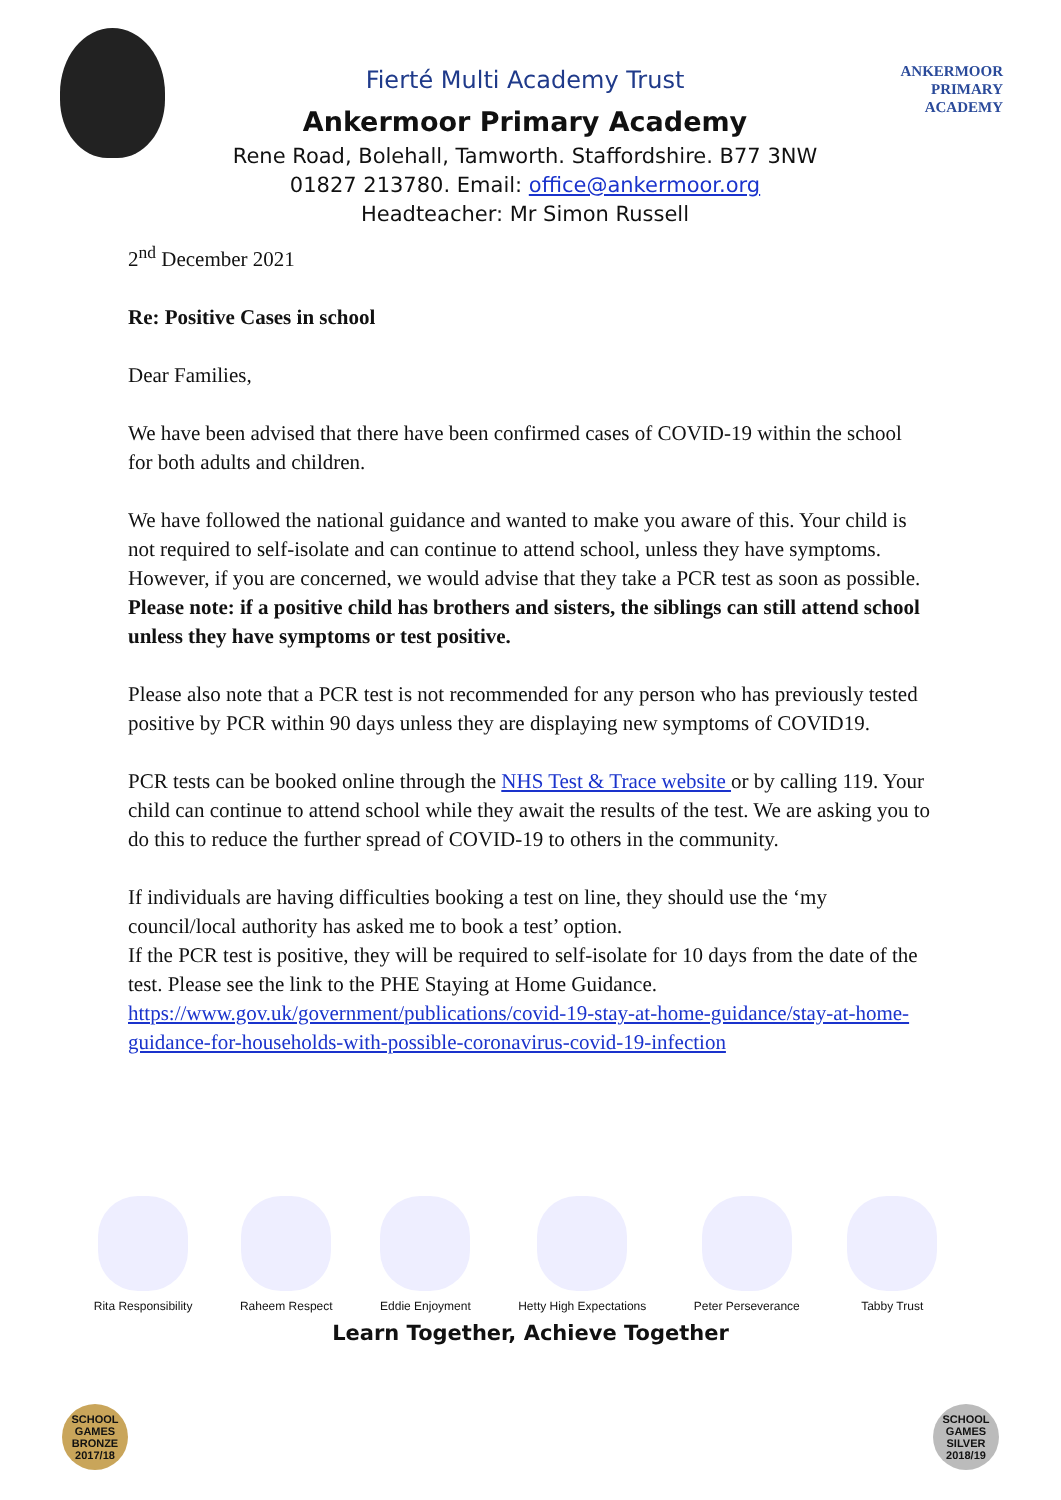Fierté Multi Academy Trust
Ankermoor Primary Academy
Rene Road, Bolehall, Tamworth. Staffordshire. B77 3NW
01827 213780. Email: office@ankermoor.org
Headteacher: Mr Simon Russell
ANKERMOOR
PRIMARY
ACADEMY
2<sup>nd</sup> December 2021
Re: Positive Cases in school
Dear Families,
We have been advised that there have been confirmed cases of COVID-19 within the school for both adults and children.
We have followed the national guidance and wanted to make you aware of this. Your child is not required to self-isolate and can continue to attend school, unless they have symptoms. However, if you are concerned, we would advise that they take a PCR test as soon as possible. Please note: if a positive child has brothers and sisters, the siblings can still attend school unless they have symptoms or test positive.
Please also note that a PCR test is not recommended for any person who has previously tested positive by PCR within 90 days unless they are displaying new symptoms of COVID19.
PCR tests can be booked online through the NHS Test & Trace website or by calling 119. Your child can continue to attend school while they await the results of the test. We are asking you to do this to reduce the further spread of COVID-19 to others in the community.
If individuals are having difficulties booking a test on line, they should use the ‘my council/local authority has asked me to book a test’ option.
If the PCR test is positive, they will be required to self-isolate for 10 days from the date of the test. Please see the link to the PHE Staying at Home Guidance. https://www.gov.uk/government/publications/covid-19-stay-at-home-guidance/stay-at-home-guidance-for-households-with-possible-coronavirus-covid-19-infection
Rita Responsibility Raheem Respect Eddie Enjoyment Hetty High Expectations Peter Perseverance Tabby Trust
Learn Together, Achieve Together
SCHOOL GAMES BRONZE 2017/18
SCHOOL GAMES SILVER 2018/19